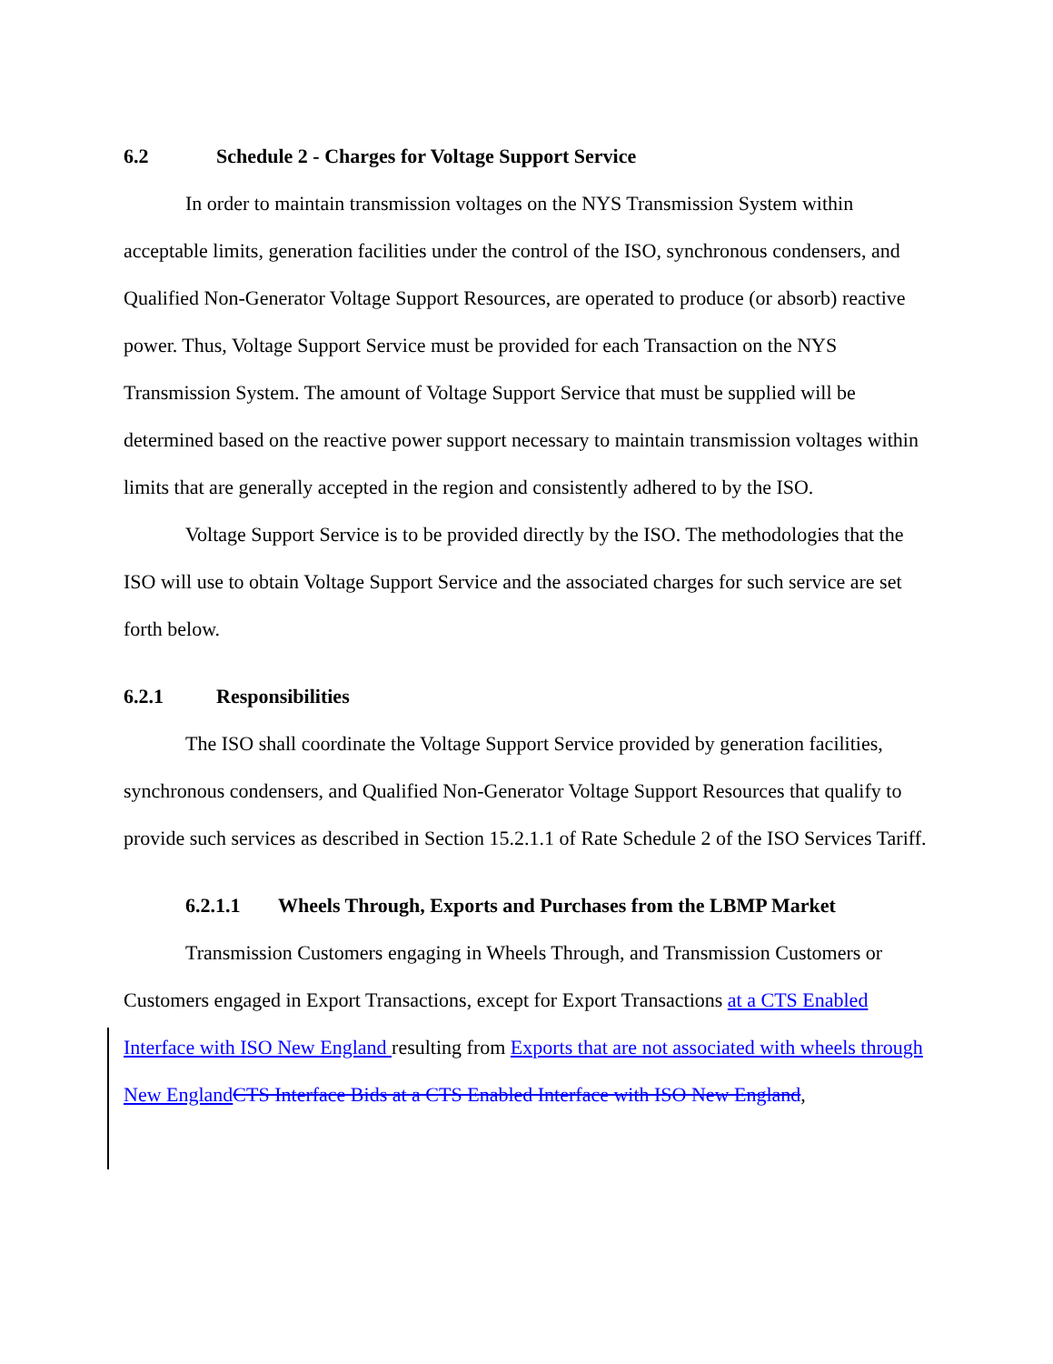6.2 Schedule 2 - Charges for Voltage Support Service
In order to maintain transmission voltages on the NYS Transmission System within acceptable limits, generation facilities under the control of the ISO, synchronous condensers, and Qualified Non-Generator Voltage Support Resources, are operated to produce (or absorb) reactive power. Thus, Voltage Support Service must be provided for each Transaction on the NYS Transmission System. The amount of Voltage Support Service that must be supplied will be determined based on the reactive power support necessary to maintain transmission voltages within limits that are generally accepted in the region and consistently adhered to by the ISO.
Voltage Support Service is to be provided directly by the ISO. The methodologies that the ISO will use to obtain Voltage Support Service and the associated charges for such service are set forth below.
6.2.1 Responsibilities
The ISO shall coordinate the Voltage Support Service provided by generation facilities, synchronous condensers, and Qualified Non-Generator Voltage Support Resources that qualify to provide such services as described in Section 15.2.1.1 of Rate Schedule 2 of the ISO Services Tariff.
6.2.1.1 Wheels Through, Exports and Purchases from the LBMP Market
Transmission Customers engaging in Wheels Through, and Transmission Customers or Customers engaged in Export Transactions, except for Export Transactions at a CTS Enabled Interface with ISO New England resulting from Exports that are not associated with wheels through New England CTS Interface Bids at a CTS Enabled Interface with ISO New England,